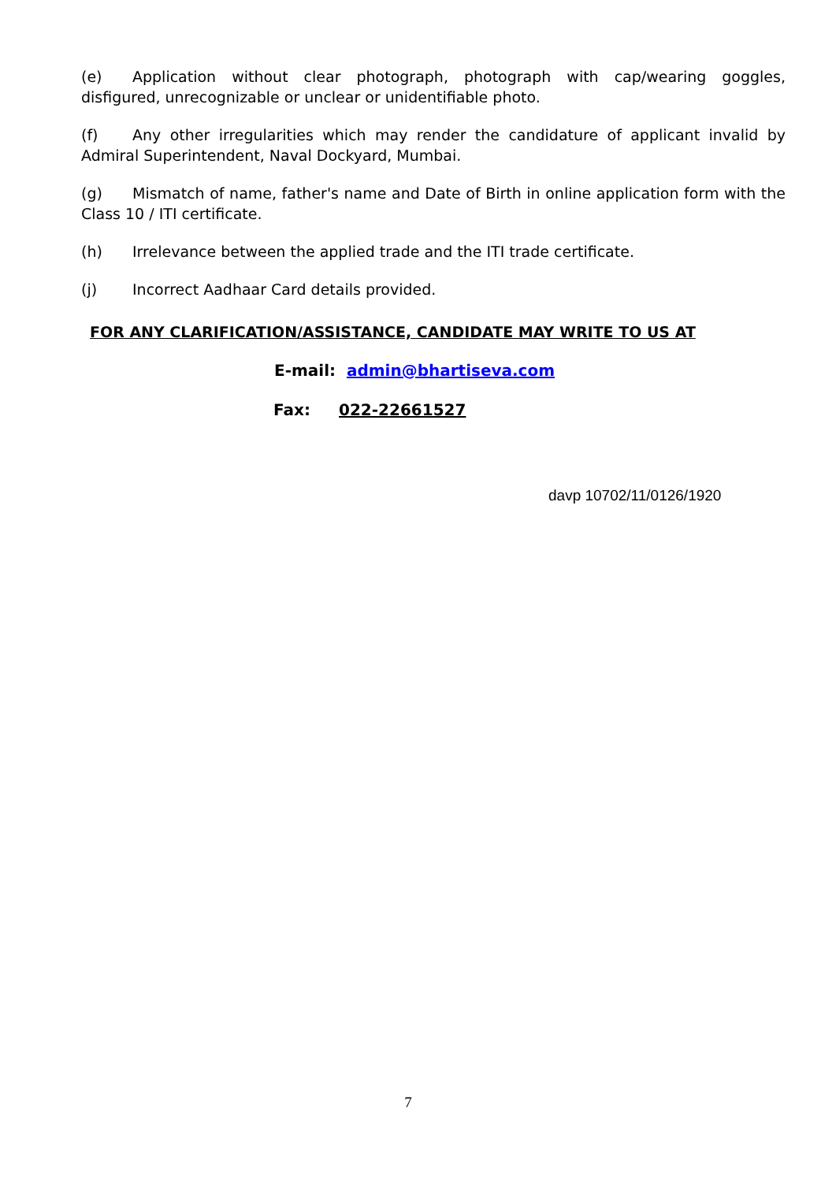(e) Application without clear photograph, photograph with cap/wearing goggles, disfigured, unrecognizable or unclear or unidentifiable photo.
(f) Any other irregularities which may render the candidature of applicant invalid by Admiral Superintendent, Naval Dockyard, Mumbai.
(g) Mismatch of name, father's name and Date of Birth in online application form with the Class 10 / ITI certificate.
(h) Irrelevance between the applied trade and the ITI trade certificate.
(j) Incorrect Aadhaar Card details provided.
FOR ANY CLARIFICATION/ASSISTANCE, CANDIDATE MAY WRITE TO US AT
E-mail: admin@bhartiseva.com
Fax: 022-22661527
davp 10702/11/0126/1920
7